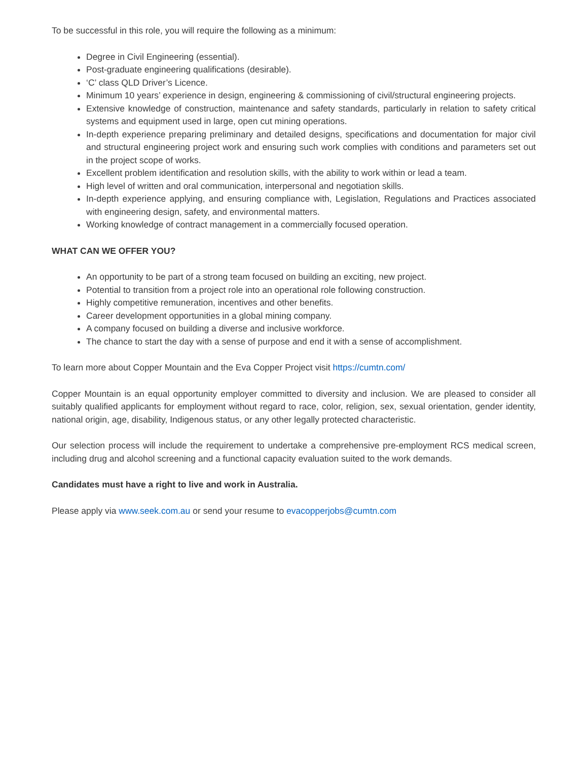To be successful in this role, you will require the following as a minimum:
Degree in Civil Engineering (essential).
Post-graduate engineering qualifications (desirable).
‘C’ class QLD Driver’s Licence.
Minimum 10 years’ experience in design, engineering & commissioning of civil/structural engineering projects.
Extensive knowledge of construction, maintenance and safety standards, particularly in relation to safety critical systems and equipment used in large, open cut mining operations.
In-depth experience preparing preliminary and detailed designs, specifications and documentation for major civil and structural engineering project work and ensuring such work complies with conditions and parameters set out in the project scope of works.
Excellent problem identification and resolution skills, with the ability to work within or lead a team.
High level of written and oral communication, interpersonal and negotiation skills.
In-depth experience applying, and ensuring compliance with, Legislation, Regulations and Practices associated with engineering design, safety, and environmental matters.
Working knowledge of contract management in a commercially focused operation.
WHAT CAN WE OFFER YOU?
An opportunity to be part of a strong team focused on building an exciting, new project.
Potential to transition from a project role into an operational role following construction.
Highly competitive remuneration, incentives and other benefits.
Career development opportunities in a global mining company.
A company focused on building a diverse and inclusive workforce.
The chance to start the day with a sense of purpose and end it with a sense of accomplishment.
To learn more about Copper Mountain and the Eva Copper Project visit https://cumtn.com/
Copper Mountain is an equal opportunity employer committed to diversity and inclusion. We are pleased to consider all suitably qualified applicants for employment without regard to race, color, religion, sex, sexual orientation, gender identity, national origin, age, disability, Indigenous status, or any other legally protected characteristic.
Our selection process will include the requirement to undertake a comprehensive pre-employment RCS medical screen, including drug and alcohol screening and a functional capacity evaluation suited to the work demands.
Candidates must have a right to live and work in Australia.
Please apply via www.seek.com.au or send your resume to evacopperjobs@cumtn.com